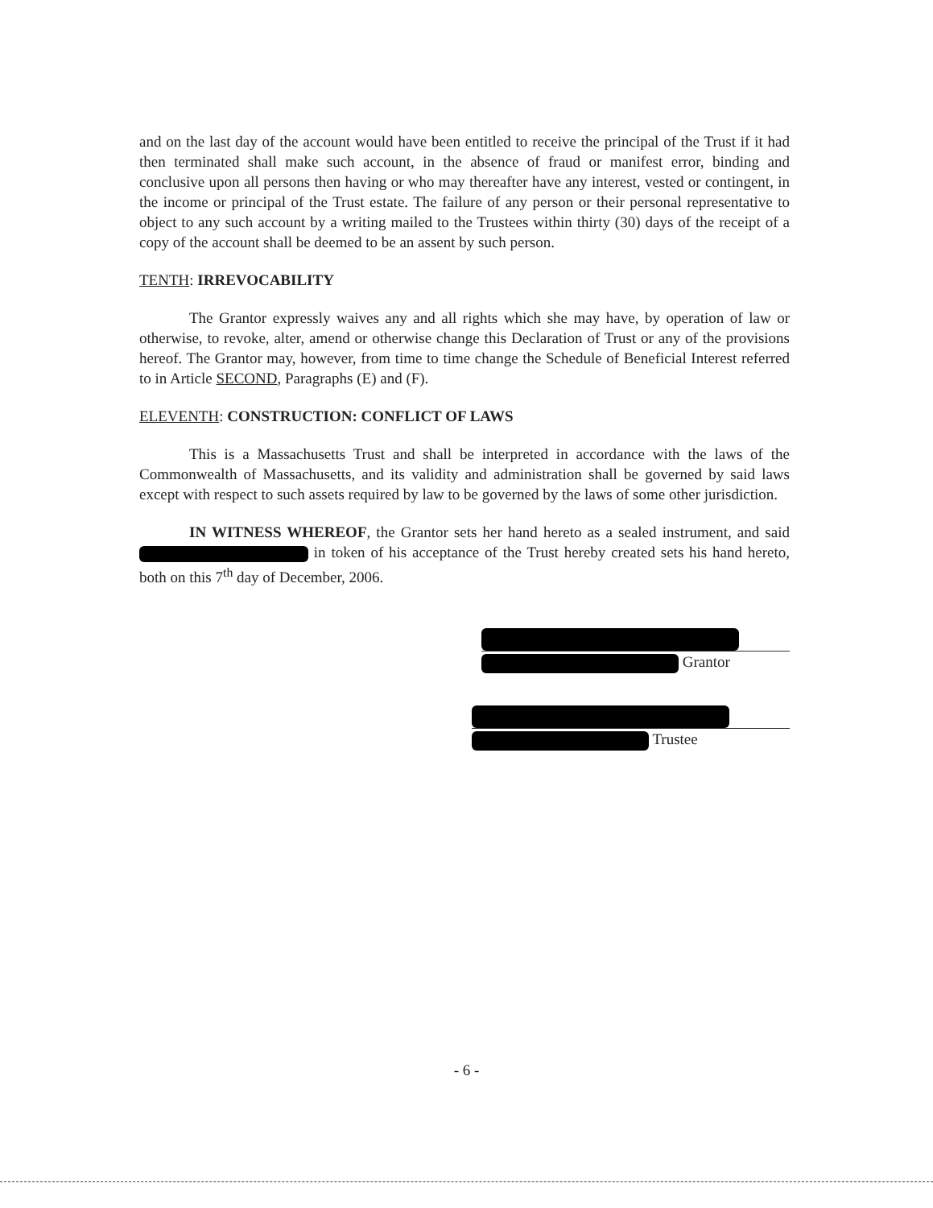and on the last day of the account would have been entitled to receive the principal of the Trust if it had then terminated shall make such account, in the absence of fraud or manifest error, binding and conclusive upon all persons then having or who may thereafter have any interest, vested or contingent, in the income or principal of the Trust estate. The failure of any person or their personal representative to object to any such account by a writing mailed to the Trustees within thirty (30) days of the receipt of a copy of the account shall be deemed to be an assent by such person.
TENTH: IRREVOCABILITY
The Grantor expressly waives any and all rights which she may have, by operation of law or otherwise, to revoke, alter, amend or otherwise change this Declaration of Trust or any of the provisions hereof. The Grantor may, however, from time to time change the Schedule of Beneficial Interest referred to in Article SECOND, Paragraphs (E) and (F).
ELEVENTH: CONSTRUCTION: CONFLICT OF LAWS
This is a Massachusetts Trust and shall be interpreted in accordance with the laws of the Commonwealth of Massachusetts, and its validity and administration shall be governed by said laws except with respect to such assets required by law to be governed by the laws of some other jurisdiction.
IN WITNESS WHEREOF, the Grantor sets her hand hereto as a sealed instrument, and said in token of his acceptance of the Trust hereby created sets his hand hereto, both on this 7<sup>th</sup> day of December, 2006.
Grantor
Trustee
- 6 -